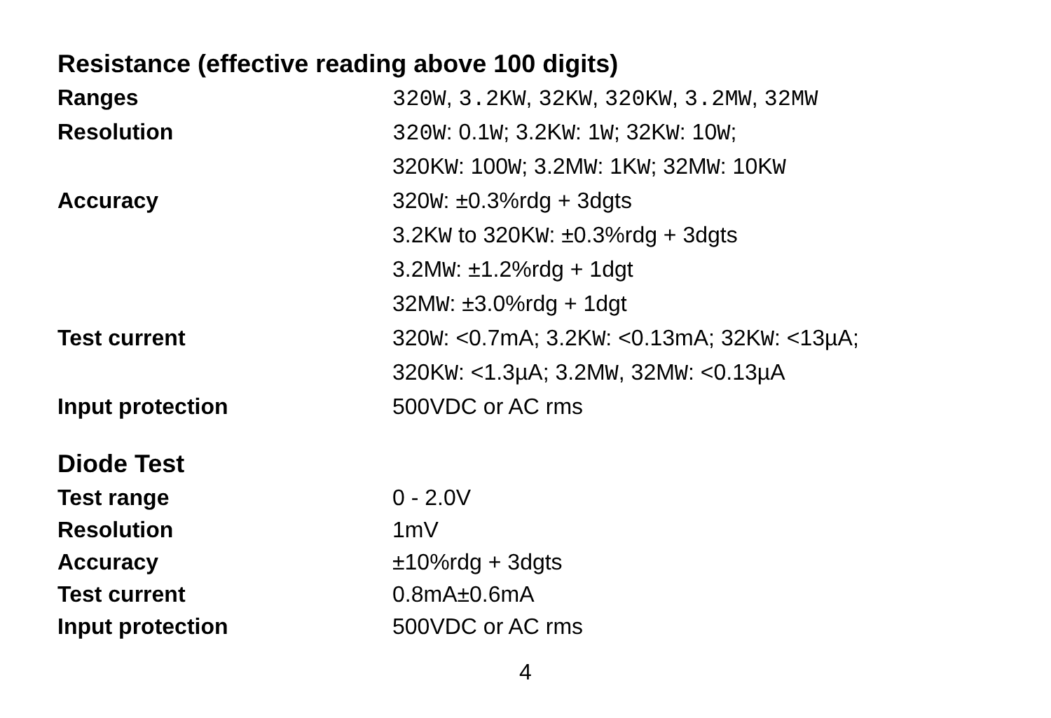Resistance (effective reading above 100 digits)
| Ranges | 320W , 3.2KW , 32KW , 320KW , 3.2MW , 32MW |
| Resolution | 320W : 0.1 W ; 3.2K W : 1 W ; 32K W : 10 W ; 320K W : 100 W ; 3.2M W : 1K W ; 32M W : 10K W |
| Accuracy | 320 W : ±0.3%rdg + 3dgts 3.2K W to 320K W : ±0.3%rdg + 3dgts 3.2M W : ±1.2%rdg + 1dgt 32M W : ±3.0%rdg + 1dgt |
| Test current | 320 W : <0.7mA; 3.2K W : <0.13mA; 32K W : <13µA; 320K W : <1.3µA; 3.2M W , 32M W : <0.13µA |
| Input protection | 500VDC or AC rms |
Diode Test
| Test range | 0 - 2.0V |
| Resolution | 1mV |
| Accuracy | ±10%rdg + 3dgts |
| Test current | 0.8mA±0.6mA |
| Input protection | 500VDC or AC rms |
4